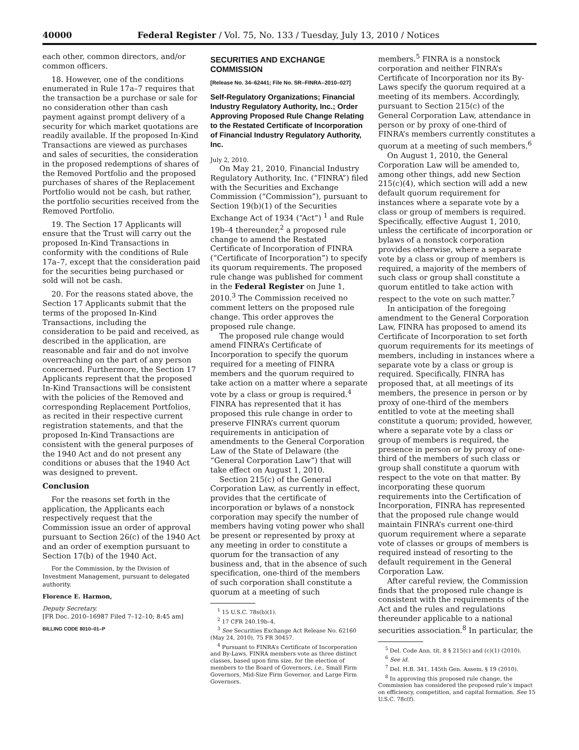40000 Federal Register / Vol. 75, No. 133 / Tuesday, July 13, 2010 / Notices
each other, common directors, and/or common officers.
18. However, one of the conditions enumerated in Rule 17a–7 requires that the transaction be a purchase or sale for no consideration other than cash payment against prompt delivery of a security for which market quotations are readily available. If the proposed In-Kind Transactions are viewed as purchases and sales of securities, the consideration in the proposed redemptions of shares of the Removed Portfolio and the proposed purchases of shares of the Replacement Portfolio would not be cash, but rather, the portfolio securities received from the Removed Portfolio.
19. The Section 17 Applicants will ensure that the Trust will carry out the proposed In-Kind Transactions in conformity with the conditions of Rule 17a–7, except that the consideration paid for the securities being purchased or sold will not be cash.
20. For the reasons stated above, the Section 17 Applicants submit that the terms of the proposed In-Kind Transactions, including the consideration to be paid and received, as described in the application, are reasonable and fair and do not involve overreaching on the part of any person concerned. Furthermore, the Section 17 Applicants represent that the proposed In-Kind Transactions will be consistent with the policies of the Removed and corresponding Replacement Portfolios, as recited in their respective current registration statements, and that the proposed In-Kind Transactions are consistent with the general purposes of the 1940 Act and do not present any conditions or abuses that the 1940 Act was designed to prevent.
Conclusion
For the reasons set forth in the application, the Applicants each respectively request that the Commission issue an order of approval pursuant to Section 26(c) of the 1940 Act and an order of exemption pursuant to Section 17(b) of the 1940 Act.
For the Commission, by the Division of Investment Management, pursuant to delegated authority.
Florence E. Harmon,
Deputy Secretary.
[FR Doc. 2010–16987 Filed 7–12–10; 8:45 am]
BILLING CODE 8010–01–P
SECURITIES AND EXCHANGE COMMISSION
[Release No. 34–62441; File No. SR–FINRA–2010–027]
Self-Regulatory Organizations; Financial Industry Regulatory Authority, Inc.; Order Approving Proposed Rule Change Relating to the Restated Certificate of Incorporation of Financial Industry Regulatory Authority, Inc.
July 2, 2010.
On May 21, 2010, Financial Industry Regulatory Authority, Inc. (“FINRA”) filed with the Securities and Exchange Commission (“Commission”), pursuant to Section 19(b)(1) of the Securities Exchange Act of 1934 (“Act”) <sup>1</sup> and Rule 19b–4 thereunder,<sup>2</sup> a proposed rule change to amend the Restated Certificate of Incorporation of FINRA (“Certificate of Incorporation”) to specify its quorum requirements. The proposed rule change was published for comment in the Federal Register on June 1, 2010.<sup>3</sup> The Commission received no comment letters on the proposed rule change. This order approves the proposed rule change.
The proposed rule change would amend FINRA’s Certificate of Incorporation to specify the quorum required for a meeting of FINRA members and the quorum required to take action on a matter where a separate vote by a class or group is required.<sup>4</sup> FINRA has represented that it has proposed this rule change in order to preserve FINRA’s current quorum requirements in anticipation of amendments to the General Corporation Law of the State of Delaware (the “General Corporation Law”) that will take effect on August 1, 2010.
Section 215(c) of the General Corporation Law, as currently in effect, provides that the certificate of incorporation or bylaws of a nonstock corporation may specify the number of members having voting power who shall be present or represented by proxy at any meeting in order to constitute a quorum for the transaction of any business and, that in the absence of such specification, one-third of the members of such corporation shall constitute a quorum at a meeting of such
<sup>1</sup> 15 U.S.C. 78s(b)(1).
<sup>2</sup> 17 CFR 240.19b–4.
<sup>3</sup> See Securities Exchange Act Release No. 62160 (May 24, 2010), 75 FR 30457.
<sup>4</sup> Pursuant to FINRA’s Certificate of Incorporation and By-Laws, FINRA members vote as three distinct classes, based upon firm size, for the election of members to the Board of Governors, i.e., Small Firm Governors, Mid-Size Firm Governor, and Large Firm Governors.
members.<sup>5</sup> FINRA is a nonstock corporation and neither FINRA’s Certificate of Incorporation nor its By-Laws specify the quorum required at a meeting of its members. Accordingly, pursuant to Section 215(c) of the General Corporation Law, attendance in person or by proxy of one-third of FINRA’s members currently constitutes a quorum at a meeting of such members.<sup>6</sup>
On August 1, 2010, the General Corporation Law will be amended to, among other things, add new Section 215(c)(4), which section will add a new default quorum requirement for instances where a separate vote by a class or group of members is required. Specifically, effective August 1, 2010, unless the certificate of incorporation or bylaws of a nonstock corporation provides otherwise, where a separate vote by a class or group of members is required, a majority of the members of such class or group shall constitute a quorum entitled to take action with respect to the vote on such matter.<sup>7</sup>
In anticipation of the foregoing amendment to the General Corporation Law, FINRA has proposed to amend its Certificate of Incorporation to set forth quorum requirements for its meetings of members, including in instances where a separate vote by a class or group is required. Specifically, FINRA has proposed that, at all meetings of its members, the presence in person or by proxy of one-third of the members entitled to vote at the meeting shall constitute a quorum; provided, however, where a separate vote by a class or group of members is required, the presence in person or by proxy of one-third of the members of such class or group shall constitute a quorum with respect to the vote on that matter. By incorporating these quorum requirements into the Certification of Incorporation, FINRA has represented that the proposed rule change would maintain FINRA’s current one-third quorum requirement where a separate vote of classes or groups of members is required instead of resorting to the default requirement in the General Corporation Law.
After careful review, the Commission finds that the proposed rule change is consistent with the requirements of the Act and the rules and regulations thereunder applicable to a national securities association.<sup>8</sup> In particular, the
<sup>5</sup> Del. Code Ann. tit. 8 § 215(c) and (c)(1) (2010).
<sup>6</sup> See id.
<sup>7</sup> Del. H.B. 341, 145th Gen. Assem. § 19 (2010).
<sup>8</sup> In approving this proposed rule change, the Commission has considered the proposed rule’s impact on efficiency, competition, and capital formation. See 15 U.S.C. 78c(f).